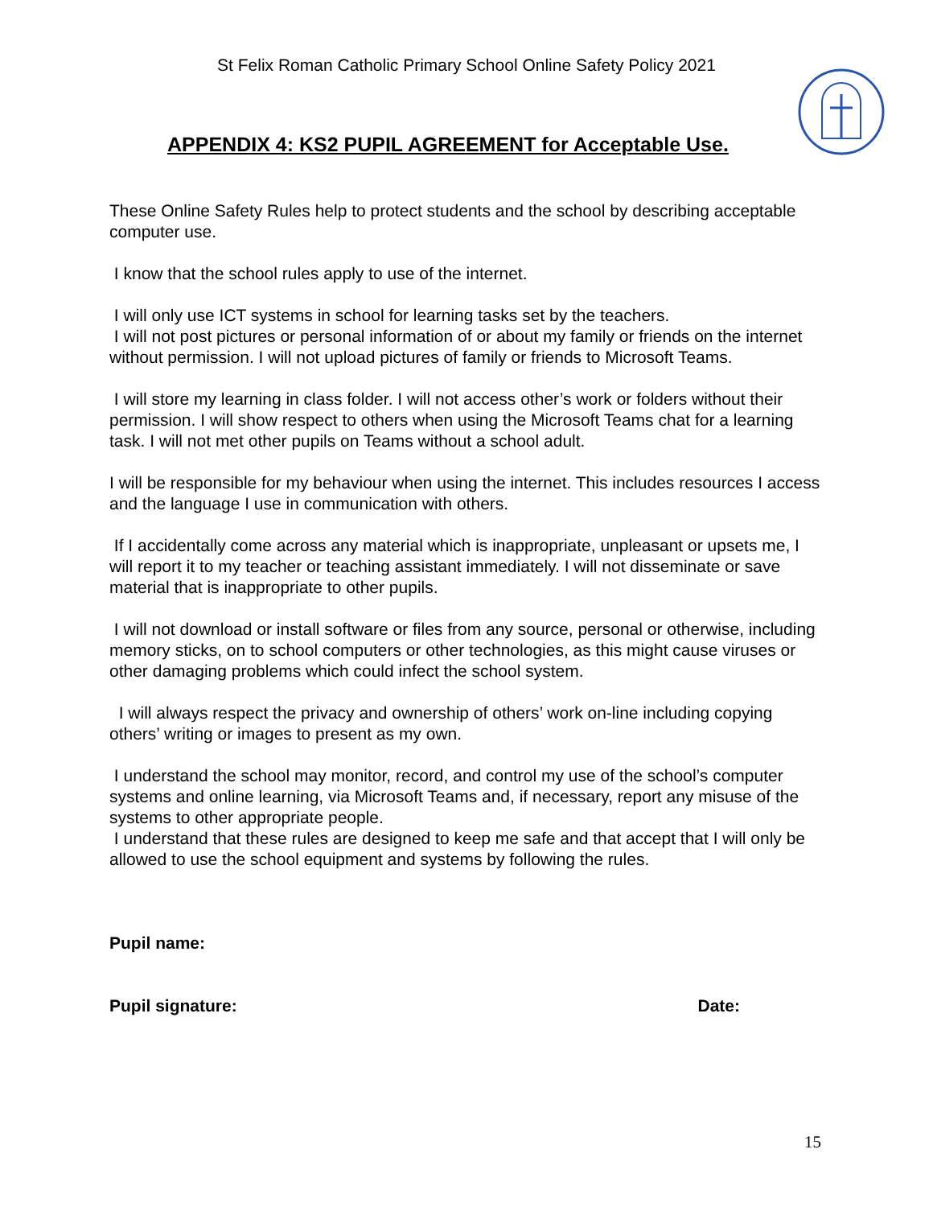St Felix Roman Catholic Primary School Online Safety Policy 2021
APPENDIX 4: KS2 PUPIL AGREEMENT for Acceptable Use.
These Online Safety Rules help to protect students and the school by describing acceptable computer use.
I know that the school rules apply to use of the internet.
I will only use ICT systems in school for learning tasks set by the teachers.
I will not post pictures or personal information of or about my family or friends on the internet without permission. I will not upload pictures of family or friends to Microsoft Teams.
I will store my learning in class folder. I will not access other’s work or folders without their permission. I will show respect to others when using the Microsoft Teams chat for a learning task. I will not met other pupils on Teams without a school adult.
I will be responsible for my behaviour when using the internet. This includes resources I access and the language I use in communication with others.
If I accidentally come across any material which is inappropriate, unpleasant or upsets me, I will report it to my teacher or teaching assistant immediately. I will not disseminate or save material that is inappropriate to other pupils.
I will not download or install software or files from any source, personal or otherwise, including memory sticks, on to school computers or other technologies, as this might cause viruses or other damaging problems which could infect the school system.
I will always respect the privacy and ownership of others’ work on-line including copying others’ writing or images to present as my own.
I understand the school may monitor, record, and control my use of the school’s computer systems and online learning, via Microsoft Teams and, if necessary, report any misuse of the systems to other appropriate people.
I understand that these rules are designed to keep me safe and that accept that I will only be allowed to use the school equipment and systems by following the rules.
Pupil name:
Pupil signature: Date:
15